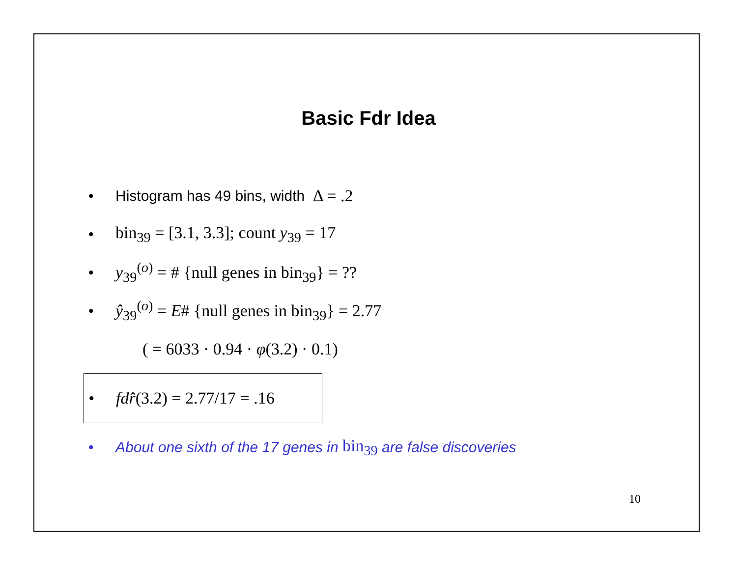Basic Fdr Idea
• Histogram has 49 bins, width Δ = .2
• bin<sub>39</sub> = [3.1, 3.3]; count y<sub>39</sub> = 17
• y<sub>39</sub><sup>(o)</sup> = # {null genes in bin<sub>39</sub>} = ??
• ŷ<sub>39</sub><sup>(o)</sup> = E# {null genes in bin<sub>39</sub>} = 2.77
( = 6033 · 0.94 · φ(3.2) · 0.1)
• fdr̂(3.2) = 2.77/17 = .16
• About one sixth of the 17 genes in bin<sub>39</sub> are false discoveries
10